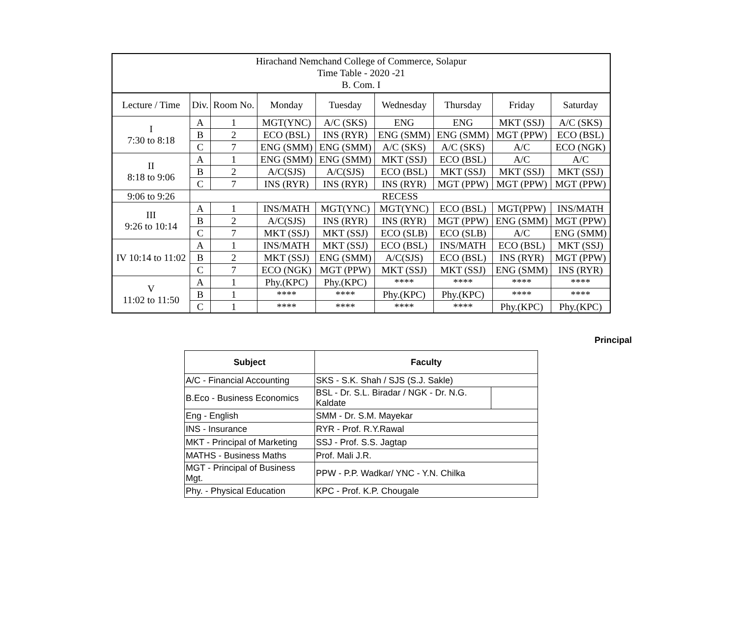| Hirachand Nemchand College of Commerce, Solapur Time Table - 2020 -21 B. Com. I | | | | | | | | |
| Lecture / Time | Div. | Room No. | Monday | Tuesday | Wednesday | Thursday | Friday | Saturday |
| I 7:30 to 8:18 | A | 1 | MGT(YNC) | A/C (SKS) | ENG | ENG | MKT (SSJ) | A/C (SKS) |
| | B | 2 | ECO (BSL) | INS (RYR) | ENG (SMM) | ENG (SMM) | MGT (PPW) | ECO (BSL) |
| | C | 7 | ENG (SMM) | ENG (SMM) | A/C (SKS) | A/C (SKS) | A/C | ECO (NGK) |
| II 8:18 to 9:06 | A | 1 | ENG (SMM) | ENG (SMM) | MKT (SSJ) | ECO (BSL) | A/C | A/C |
| | B | 2 | A/C(SJS) | A/C(SJS) | ECO (BSL) | MKT (SSJ) | MKT (SSJ) | MKT (SSJ) |
| | C | 7 | INS (RYR) | INS (RYR) | INS (RYR) | MGT (PPW) | MGT (PPW) | MGT (PPW) |
| 9:06 to 9:26 | RECESS | | | | | | | |
| III 9:26 to 10:14 | A | 1 | INS/MATH | MGT(YNC) | MGT(YNC) | ECO (BSL) | MGT(PPW) | INS/MATH |
| | B | 2 | A/C(SJS) | INS (RYR) | INS (RYR) | MGT (PPW) | ENG (SMM) | MGT (PPW) |
| | C | 7 | MKT (SSJ) | MKT (SSJ) | ECO (SLB) | ECO (SLB) | A/C | ENG (SMM) |
| IV 10:14 to 11:02 | A | 1 | INS/MATH | MKT (SSJ) | ECO (BSL) | INS/MATH | ECO (BSL) | MKT (SSJ) |
| | B | 2 | MKT (SSJ) | ENG (SMM) | A/C(SJS) | ECO (BSL) | INS (RYR) | MGT (PPW) |
| | C | 7 | ECO (NGK) | MGT (PPW) | MKT (SSJ) | MKT (SSJ) | ENG (SMM) | INS (RYR) |
| V 11:02 to 11:50 | A | 1 | Phy.(KPC) | Phy.(KPC) | **** | **** | **** | **** |
| | B | 1 | **** | **** | Phy.(KPC) | Phy.(KPC) | **** | **** |
| | C | 1 | **** | **** | **** | **** | Phy.(KPC) | Phy.(KPC) |
Principal
| Subject | Faculty | |
| --- | --- | --- |
| A/C - Financial Accounting | SKS - S.K. Shah / SJS (S.J. Sakle) | |
| B.Eco - Business Economics | BSL - Dr. S.L. Biradar / NGK - Dr. N.G. Kaldate | |
| Eng - English | SMM - Dr. S.M. Mayekar | |
| INS - Insurance | RYR - Prof. R.Y.Rawal | |
| MKT - Principal of Marketing | SSJ - Prof. S.S. Jagtap | |
| MATHS - Business Maths | Prof. Mali J.R. | |
| MGT - Principal of Business Mgt. | PPW - P.P. Wadkar/ YNC - Y.N. Chilka | |
| Phy. - Physical Education | KPC - Prof. K.P. Chougale | |